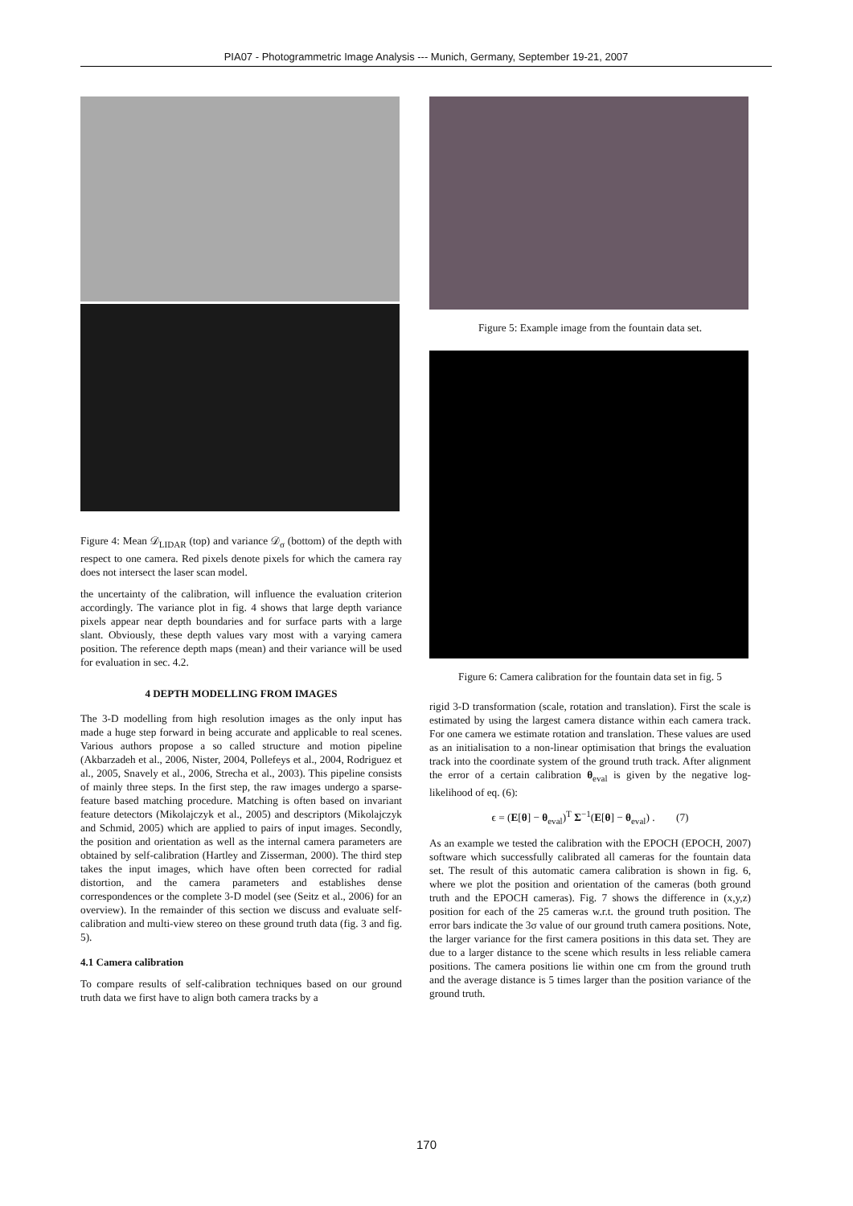PIA07 - Photogrammetric Image Analysis --- Munich, Germany, September 19-21, 2007
Figure 4: Mean 𝒟<sub>LIDAR</sub> (top) and variance 𝒟<sub>σ</sub> (bottom) of the depth with respect to one camera. Red pixels denote pixels for which the camera ray does not intersect the laser scan model.
the uncertainty of the calibration, will influence the evaluation criterion accordingly. The variance plot in fig. 4 shows that large depth variance pixels appear near depth boundaries and for surface parts with a large slant. Obviously, these depth values vary most with a varying camera position. The reference depth maps (mean) and their variance will be used for evaluation in sec. 4.2.
4 DEPTH MODELLING FROM IMAGES
The 3-D modelling from high resolution images as the only input has made a huge step forward in being accurate and applicable to real scenes. Various authors propose a so called structure and motion pipeline (Akbarzadeh et al., 2006, Nister, 2004, Pollefeys et al., 2004, Rodriguez et al., 2005, Snavely et al., 2006, Strecha et al., 2003). This pipeline consists of mainly three steps. In the first step, the raw images undergo a sparse-feature based matching procedure. Matching is often based on invariant feature detectors (Mikolajczyk et al., 2005) and descriptors (Mikolajczyk and Schmid, 2005) which are applied to pairs of input images. Secondly, the position and orientation as well as the internal camera parameters are obtained by self-calibration (Hartley and Zisserman, 2000). The third step takes the input images, which have often been corrected for radial distortion, and the camera parameters and establishes dense correspondences or the complete 3-D model (see (Seitz et al., 2006) for an overview). In the remainder of this section we discuss and evaluate self-calibration and multi-view stereo on these ground truth data (fig. 3 and fig. 5).
4.1 Camera calibration
To compare results of self-calibration techniques based on our ground truth data we first have to align both camera tracks by a
Figure 5: Example image from the fountain data set.
Figure 6: Camera calibration for the fountain data set in fig. 5
rigid 3-D transformation (scale, rotation and translation). First the scale is estimated by using the largest camera distance within each camera track. For one camera we estimate rotation and translation. These values are used as an initialisation to a non-linear optimisation that brings the evaluation track into the coordinate system of the ground truth track. After alignment the error of a certain calibration θ<sub>eval</sub> is given by the negative log-likelihood of eq. (6):
ϵ = (E[θ] − θ<sub>eval</sub>)<sup>T</sup> Σ<sup>−1</sup>(E[θ] − θ<sub>eval</sub>) . (7)
As an example we tested the calibration with the EPOCH (EPOCH, 2007) software which successfully calibrated all cameras for the fountain data set. The result of this automatic camera calibration is shown in fig. 6, where we plot the position and orientation of the cameras (both ground truth and the EPOCH cameras). Fig. 7 shows the difference in (x,y,z) position for each of the 25 cameras w.r.t. the ground truth position. The error bars indicate the 3σ value of our ground truth camera positions. Note, the larger variance for the first camera positions in this data set. They are due to a larger distance to the scene which results in less reliable camera positions. The camera positions lie within one cm from the ground truth and the average distance is 5 times larger than the position variance of the ground truth.
170